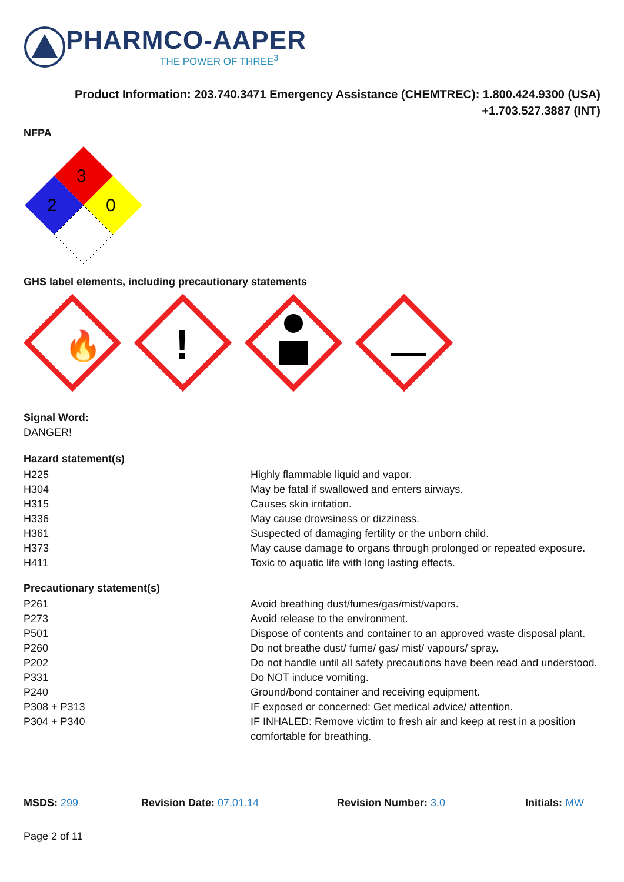PHARMCO-AAPER
THE POWER OF THREE<sup>3</sup>
Product Information: 203.740.3471 Emergency Assistance (CHEMTREC): 1.800.424.9300 (USA)
+1.703.527.3887 (INT)
NFPA
3
2
0
GHS label elements, including precautionary statements
🔥
!
Signal Word:
DANGER!
Hazard statement(s)
| H225 | Highly flammable liquid and vapor. |
| H304 | May be fatal if swallowed and enters airways. |
| H315 | Causes skin irritation. |
| H336 | May cause drowsiness or dizziness. |
| H361 | Suspected of damaging fertility or the unborn child. |
| H373 | May cause damage to organs through prolonged or repeated exposure. |
| H411 | Toxic to aquatic life with long lasting effects. |
Precautionary statement(s)
| P261 | Avoid breathing dust/fumes/gas/mist/vapors. |
| P273 | Avoid release to the environment. |
| P501 | Dispose of contents and container to an approved waste disposal plant. |
| P260 | Do not breathe dust/ fume/ gas/ mist/ vapours/ spray. |
| P202 | Do not handle until all safety precautions have been read and understood. |
| P331 | Do NOT induce vomiting. |
| P240 | Ground/bond container and receiving equipment. |
| P308 + P313 | IF exposed or concerned: Get medical advice/ attention. |
| P304 + P340 | IF INHALED: Remove victim to fresh air and keep at rest in a position comfortable for breathing. |
MSDS: 299 Revision Date: 07.01.14 Revision Number: 3.0 Initials: MW
Page 2 of 11